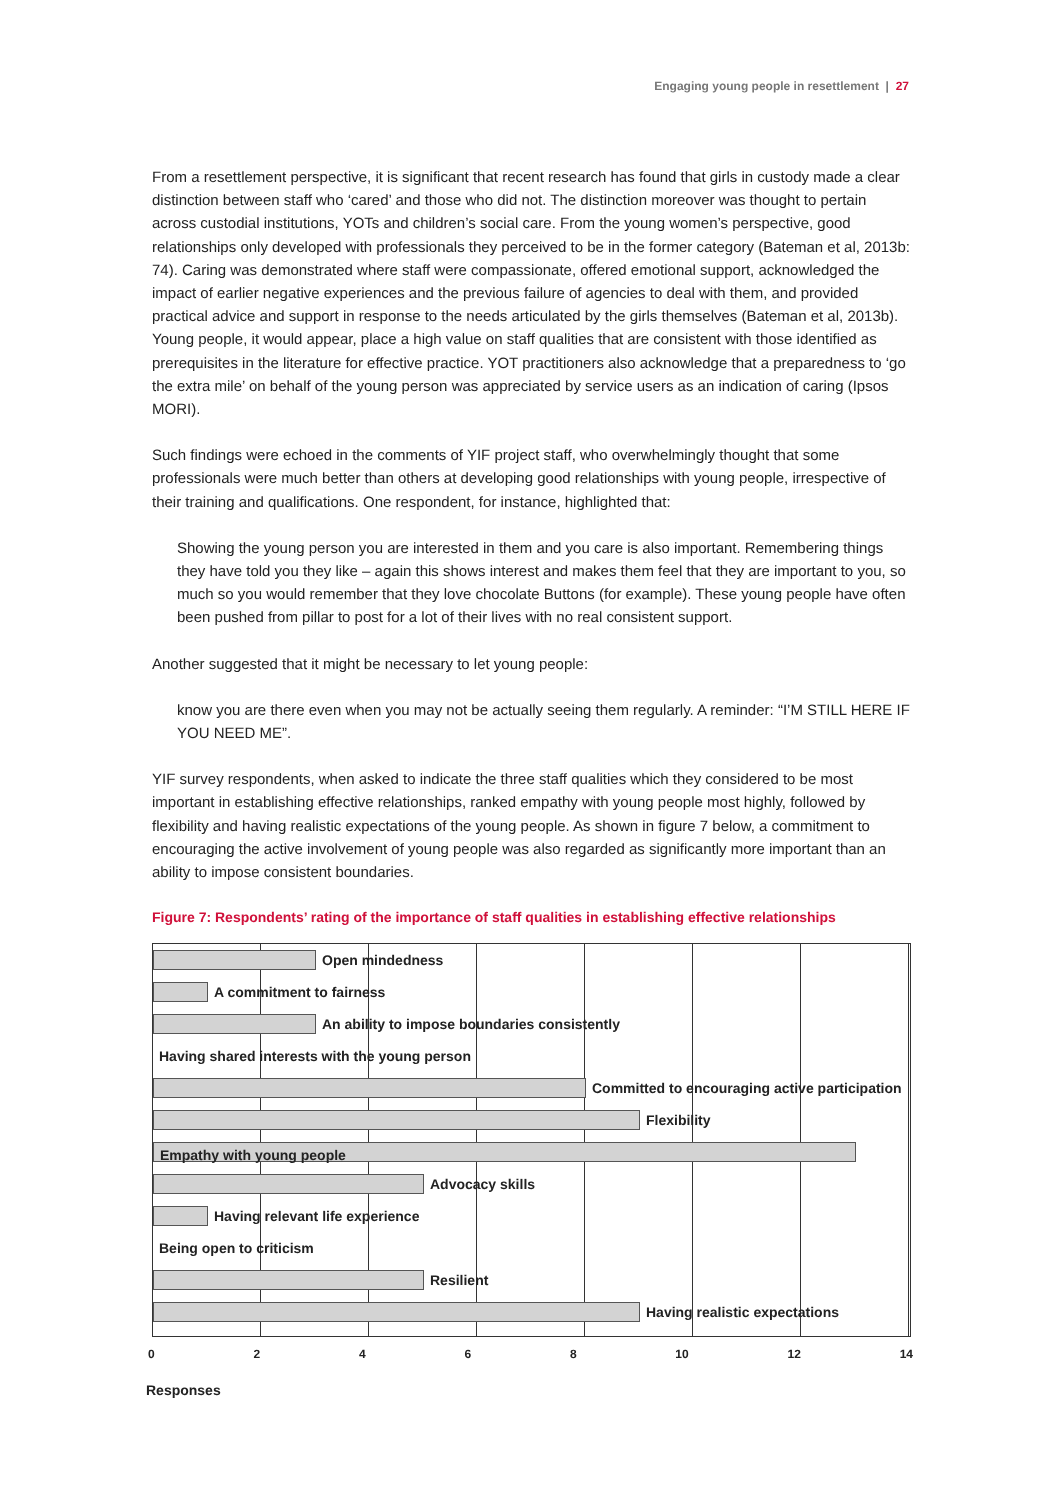Engaging young people in resettlement | 27
From a resettlement perspective, it is significant that recent research has found that girls in custody made a clear distinction between staff who ‘cared’ and those who did not. The distinction moreover was thought to pertain across custodial institutions, YOTs and children’s social care. From the young women’s perspective, good relationships only developed with professionals they perceived to be in the former category (Bateman et al, 2013b: 74). Caring was demonstrated where staff were compassionate, offered emotional support, acknowledged the impact of earlier negative experiences and the previous failure of agencies to deal with them, and provided practical advice and support in response to the needs articulated by the girls themselves (Bateman et al, 2013b). Young people, it would appear, place a high value on staff qualities that are consistent with those identified as prerequisites in the literature for effective practice. YOT practitioners also acknowledge that a preparedness to ‘go the extra mile’ on behalf of the young person was appreciated by service users as an indication of caring (Ipsos MORI).
Such findings were echoed in the comments of YIF project staff, who overwhelmingly thought that some professionals were much better than others at developing good relationships with young people, irrespective of their training and qualifications. One respondent, for instance, highlighted that:
Showing the young person you are interested in them and you care is also important. Remembering things they have told you they like – again this shows interest and makes them feel that they are important to you, so much so you would remember that they love chocolate Buttons (for example). These young people have often been pushed from pillar to post for a lot of their lives with no real consistent support.
Another suggested that it might be necessary to let young people:
know you are there even when you may not be actually seeing them regularly. A reminder: “I’M STILL HERE IF YOU NEED ME”.
YIF survey respondents, when asked to indicate the three staff qualities which they considered to be most important in establishing effective relationships, ranked empathy with young people most highly, followed by flexibility and having realistic expectations of the young people. As shown in figure 7 below, a commitment to encouraging the active involvement of young people was also regarded as significantly more important than an ability to impose consistent boundaries.
Figure 7: Respondents’ rating of the importance of staff qualities in establishing effective relationships
Open mindedness
A commitment to fairness
An ability to impose boundaries consistently
Having shared interests with the young person
Committed to encouraging active participation
Flexibility
Empathy with young people
Advocacy skills
Having relevant life experience
Being open to criticism
Resilient
Having realistic expectations
0 2 4 6 8 10 12 14
Responses